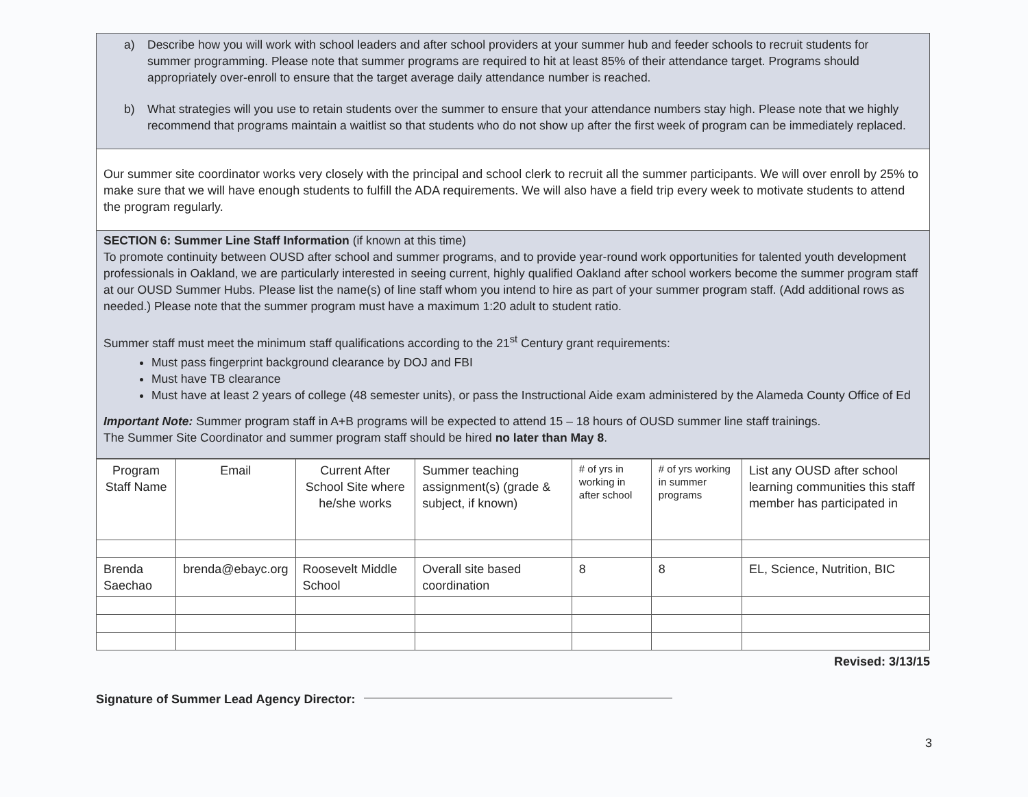a) Describe how you will work with school leaders and after school providers at your summer hub and feeder schools to recruit students for summer programming. Please note that summer programs are required to hit at least 85% of their attendance target. Programs should appropriately over-enroll to ensure that the target average daily attendance number is reached.
b) What strategies will you use to retain students over the summer to ensure that your attendance numbers stay high. Please note that we highly recommend that programs maintain a waitlist so that students who do not show up after the first week of program can be immediately replaced.
Our summer site coordinator works very closely with the principal and school clerk to recruit all the summer participants. We will over enroll by 25% to make sure that we will have enough students to fulfill the ADA requirements. We will also have a field trip every week to motivate students to attend the program regularly.
SECTION 6: Summer Line Staff Information (if known at this time)
To promote continuity between OUSD after school and summer programs, and to provide year-round work opportunities for talented youth development professionals in Oakland, we are particularly interested in seeing current, highly qualified Oakland after school workers become the summer program staff at our OUSD Summer Hubs. Please list the name(s) of line staff whom you intend to hire as part of your summer program staff. (Add additional rows as needed.) Please note that the summer program must have a maximum 1:20 adult to student ratio.
Summer staff must meet the minimum staff qualifications according to the 21<sup>st</sup> Century grant requirements:
Must pass fingerprint background clearance by DOJ and FBI
Must have TB clearance
Must have at least 2 years of college (48 semester units), or pass the Instructional Aide exam administered by the Alameda County Office of Ed
Important Note: Summer program staff in A+B programs will be expected to attend 15 – 18 hours of OUSD summer line staff trainings.
The Summer Site Coordinator and summer program staff should be hired no later than May 8.
| Program Staff Name | Email | Current After School Site where he/she works | Summer teaching assignment(s) (grade & subject, if known) | # of yrs in working in after school | # of yrs working in summer programs | List any OUSD after school learning communities this staff member has participated in |
| --- | --- | --- | --- | --- | --- | --- |
| Brenda Saechao | brenda@ebayc.org | Roosevelt Middle School | Overall site based coordination | 8 | 8 | EL, Science, Nutrition, BIC |
Revised: 3/13/15
Signature of Summer Lead Agency Director:
3